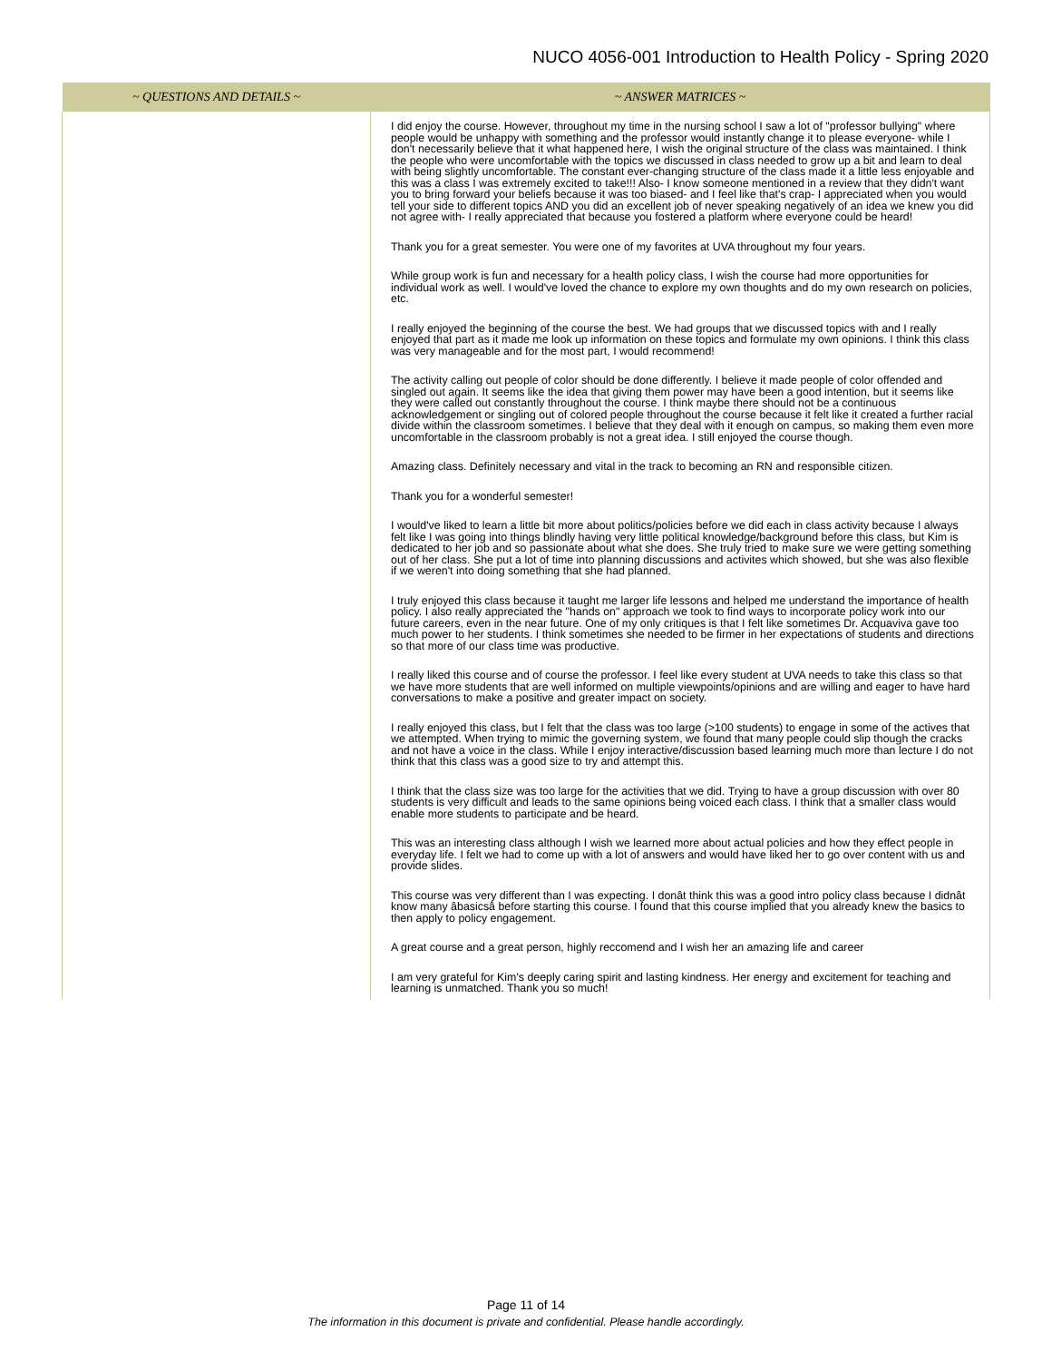NUCO 4056-001 Introduction to Health Policy - Spring 2020
| ~ QUESTIONS AND DETAILS ~ | ~ ANSWER MATRICES ~ |
| --- | --- |
| | I did enjoy the course. However, throughout my time in the nursing school I saw a lot of "professor bullying" where people would be unhappy with something and the professor would instantly change it to please everyone- while I don't necessarily believe that it what happened here, I wish the original structure of the class was maintained. I think the people who were uncomfortable with the topics we discussed in class needed to grow up a bit and learn to deal with being slightly uncomfortable. The constant ever-changing structure of the class made it a little less enjoyable and this was a class I was extremely excited to take!!! Also- I know someone mentioned in a review that they didn't want you to bring forward your beliefs because it was too biased- and I feel like that's crap- I appreciated when you would tell your side to different topics AND you did an excellent job of never speaking negatively of an idea we knew you did not agree with- I really appreciated that because you fostered a platform where everyone could be heard! Thank you for a great semester. You were one of my favorites at UVA throughout my four years. While group work is fun and necessary for a health policy class, I wish the course had more opportunities for individual work as well. I would've loved the chance to explore my own thoughts and do my own research on policies, etc. I really enjoyed the beginning of the course the best. We had groups that we discussed topics with and I really enjoyed that part as it made me look up information on these topics and formulate my own opinions. I think this class was very manageable and for the most part, I would recommend! The activity calling out people of color should be done differently. I believe it made people of color offended and singled out again. It seems like the idea that giving them power may have been a good intention, but it seems like they were called out constantly throughout the course. I think maybe there should not be a continuous acknowledgement or singling out of colored people throughout the course because it felt like it created a further racial divide within the classroom sometimes. I believe that they deal with it enough on campus, so making them even more uncomfortable in the classroom probably is not a great idea. I still enjoyed the course though. Amazing class. Definitely necessary and vital in the track to becoming an RN and responsible citizen. Thank you for a wonderful semester! I would've liked to learn a little bit more about politics/policies before we did each in class activity because I always felt like I was going into things blindly having very little political knowledge/background before this class, but Kim is dedicated to her job and so passionate about what she does. She truly tried to make sure we were getting something out of her class. She put a lot of time into planning discussions and activites which showed, but she was also flexible if we weren't into doing something that she had planned. I truly enjoyed this class because it taught me larger life lessons and helped me understand the importance of health policy. I also really appreciated the "hands on" approach we took to find ways to incorporate policy work into our future careers, even in the near future. One of my only critiques is that I felt like sometimes Dr. Acquaviva gave too much power to her students. I think sometimes she needed to be firmer in her expectations of students and directions so that more of our class time was productive. I really liked this course and of course the professor. I feel like every student at UVA needs to take this class so that we have more students that are well informed on multiple viewpoints/opinions and are willing and eager to have hard conversations to make a positive and greater impact on society. I really enjoyed this class, but I felt that the class was too large (>100 students) to engage in some of the actives that we attempted. When trying to mimic the governing system, we found that many people could slip though the cracks and not have a voice in the class. While I enjoy interactive/discussion based learning much more than lecture I do not think that this class was a good size to try and attempt this. I think that the class size was too large for the activities that we did. Trying to have a group discussion with over 80 students is very difficult and leads to the same opinions being voiced each class. I think that a smaller class would enable more students to participate and be heard. This was an interesting class although I wish we learned more about actual policies and how they effect people in everyday life. I felt we had to come up with a lot of answers and would have liked her to go over content with us and provide slides. This course was very different than I was expecting. I donât think this was a good intro policy class because I didnât know many âbasicsâ before starting this course. I found that this course implied that you already knew the basics to then apply to policy engagement. A great course and a great person, highly reccomend and I wish her an amazing life and career I am very grateful for Kim's deeply caring spirit and lasting kindness. Her energy and excitement for teaching and learning is unmatched. Thank you so much! |
Page 11 of 14
The information in this document is private and confidential. Please handle accordingly.